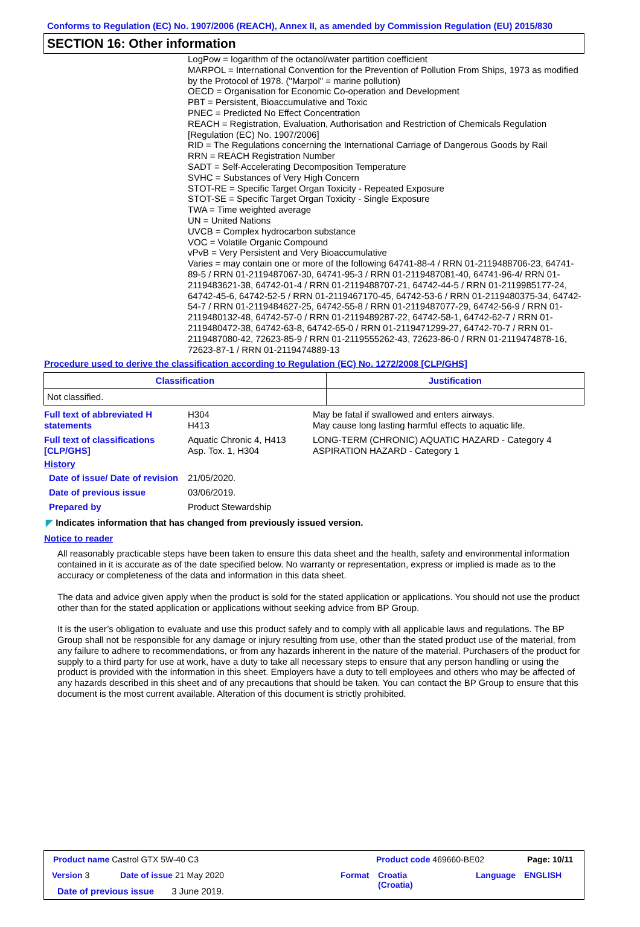Conforms to Regulation (EC) No. 1907/2006 (REACH), Annex II, as amended by Commission Regulation (EU) 2015/830
SECTION 16: Other information
LogPow = logarithm of the octanol/water partition coefficient
MARPOL = International Convention for the Prevention of Pollution From Ships, 1973 as modified by the Protocol of 1978. ("Marpol" = marine pollution)
OECD = Organisation for Economic Co-operation and Development
PBT = Persistent, Bioaccumulative and Toxic
PNEC = Predicted No Effect Concentration
REACH = Registration, Evaluation, Authorisation and Restriction of Chemicals Regulation [Regulation (EC) No. 1907/2006]
RID = The Regulations concerning the International Carriage of Dangerous Goods by Rail
RRN = REACH Registration Number
SADT = Self-Accelerating Decomposition Temperature
SVHC = Substances of Very High Concern
STOT-RE = Specific Target Organ Toxicity - Repeated Exposure
STOT-SE = Specific Target Organ Toxicity - Single Exposure
TWA = Time weighted average
UN = United Nations
UVCB = Complex hydrocarbon substance
VOC = Volatile Organic Compound
vPvB = Very Persistent and Very Bioaccumulative
Varies = may contain one or more of the following 64741-88-4 / RRN 01-2119488706-23, 64741-89-5 / RRN 01-2119487067-30, 64741-95-3 / RRN 01-2119487081-40, 64741-96-4/ RRN 01-2119483621-38, 64742-01-4 / RRN 01-2119488707-21, 64742-44-5 / RRN 01-2119985177-24, 64742-45-6, 64742-52-5 / RRN 01-2119467170-45, 64742-53-6 / RRN 01-2119480375-34, 64742-54-7 / RRN 01-2119484627-25, 64742-55-8 / RRN 01-2119487077-29, 64742-56-9 / RRN 01-2119480132-48, 64742-57-0 / RRN 01-2119489287-22, 64742-58-1, 64742-62-7 / RRN 01-2119480472-38, 64742-63-8, 64742-65-0 / RRN 01-2119471299-27, 64742-70-7 / RRN 01-2119487080-42, 72623-85-9 / RRN 01-2119555262-43, 72623-86-0 / RRN 01-2119474878-16, 72623-87-1 / RRN 01-2119474889-13
Procedure used to derive the classification according to Regulation (EC) No. 1272/2008 [CLP/GHS]
| Classification | Justification |
| --- | --- |
| Not classified. | |
Full text of abbreviated H statements
H304
H413
May be fatal if swallowed and enters airways.
May cause long lasting harmful effects to aquatic life.
Full text of classifications [CLP/GHS]
Aquatic Chronic 4, H413
Asp. Tox. 1, H304
LONG-TERM (CHRONIC) AQUATIC HAZARD - Category 4
ASPIRATION HAZARD - Category 1
History
Date of issue/ Date of revision
21/05/2020.
Date of previous issue 03/06/2019.
Prepared by Product Stewardship
◤ Indicates information that has changed from previously issued version.
Notice to reader
All reasonably practicable steps have been taken to ensure this data sheet and the health, safety and environmental information contained in it is accurate as of the date specified below. No warranty or representation, express or implied is made as to the accuracy or completeness of the data and information in this data sheet.
The data and advice given apply when the product is sold for the stated application or applications. You should not use the product other than for the stated application or applications without seeking advice from BP Group.
It is the user’s obligation to evaluate and use this product safely and to comply with all applicable laws and regulations. The BP Group shall not be responsible for any damage or injury resulting from use, other than the stated product use of the material, from any failure to adhere to recommendations, or from any hazards inherent in the nature of the material. Purchasers of the product for supply to a third party for use at work, have a duty to take all necessary steps to ensure that any person handling or using the product is provided with the information in this sheet. Employers have a duty to tell employees and others who may be affected of any hazards described in this sheet and of any precautions that should be taken. You can contact the BP Group to ensure that this document is the most current available. Alteration of this document is strictly prohibited.
Product name Castrol GTX 5W-40 C3
Product code 469660-BE02 Page: 10/11
Version 3 Date of issue 21 May 2020 Format
Croatia
(Croatia)
Language ENGLISH
Date of previous issue 3 June 2019.